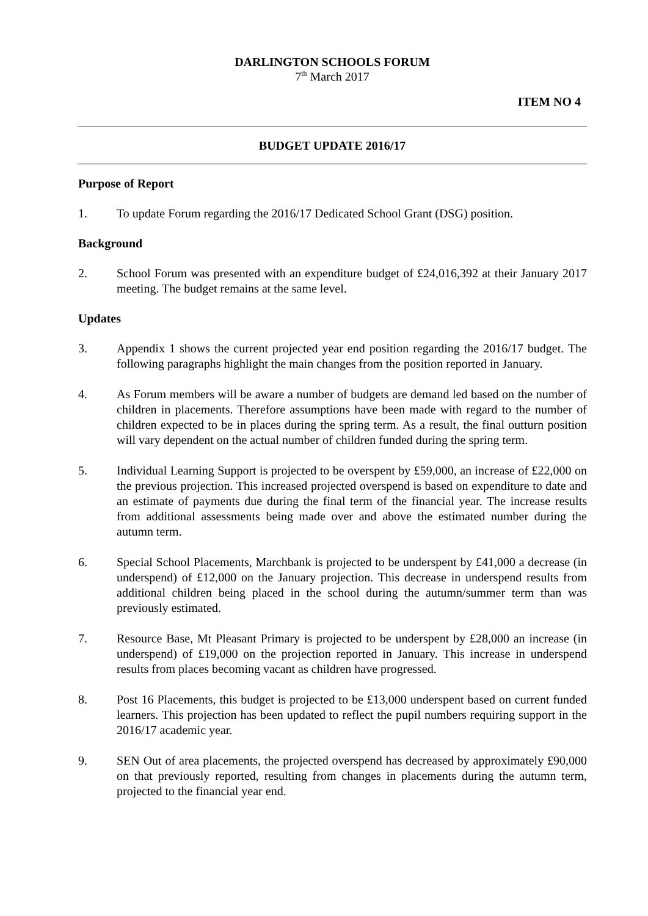DARLINGTON SCHOOLS FORUM
7<sup>th</sup> March 2017
ITEM NO 4
BUDGET UPDATE 2016/17
Purpose of Report
1. To update Forum regarding the 2016/17 Dedicated School Grant (DSG) position.
Background
2. School Forum was presented with an expenditure budget of £24,016,392 at their January 2017 meeting. The budget remains at the same level.
Updates
3. Appendix 1 shows the current projected year end position regarding the 2016/17 budget. The following paragraphs highlight the main changes from the position reported in January.
4. As Forum members will be aware a number of budgets are demand led based on the number of children in placements. Therefore assumptions have been made with regard to the number of children expected to be in places during the spring term. As a result, the final outturn position will vary dependent on the actual number of children funded during the spring term.
5. Individual Learning Support is projected to be overspent by £59,000, an increase of £22,000 on the previous projection. This increased projected overspend is based on expenditure to date and an estimate of payments due during the final term of the financial year. The increase results from additional assessments being made over and above the estimated number during the autumn term.
6. Special School Placements, Marchbank is projected to be underspent by £41,000 a decrease (in underspend) of £12,000 on the January projection. This decrease in underspend results from additional children being placed in the school during the autumn/summer term than was previously estimated.
7. Resource Base, Mt Pleasant Primary is projected to be underspent by £28,000 an increase (in underspend) of £19,000 on the projection reported in January. This increase in underspend results from places becoming vacant as children have progressed.
8. Post 16 Placements, this budget is projected to be £13,000 underspent based on current funded learners. This projection has been updated to reflect the pupil numbers requiring support in the 2016/17 academic year.
9. SEN Out of area placements, the projected overspend has decreased by approximately £90,000 on that previously reported, resulting from changes in placements during the autumn term, projected to the financial year end.